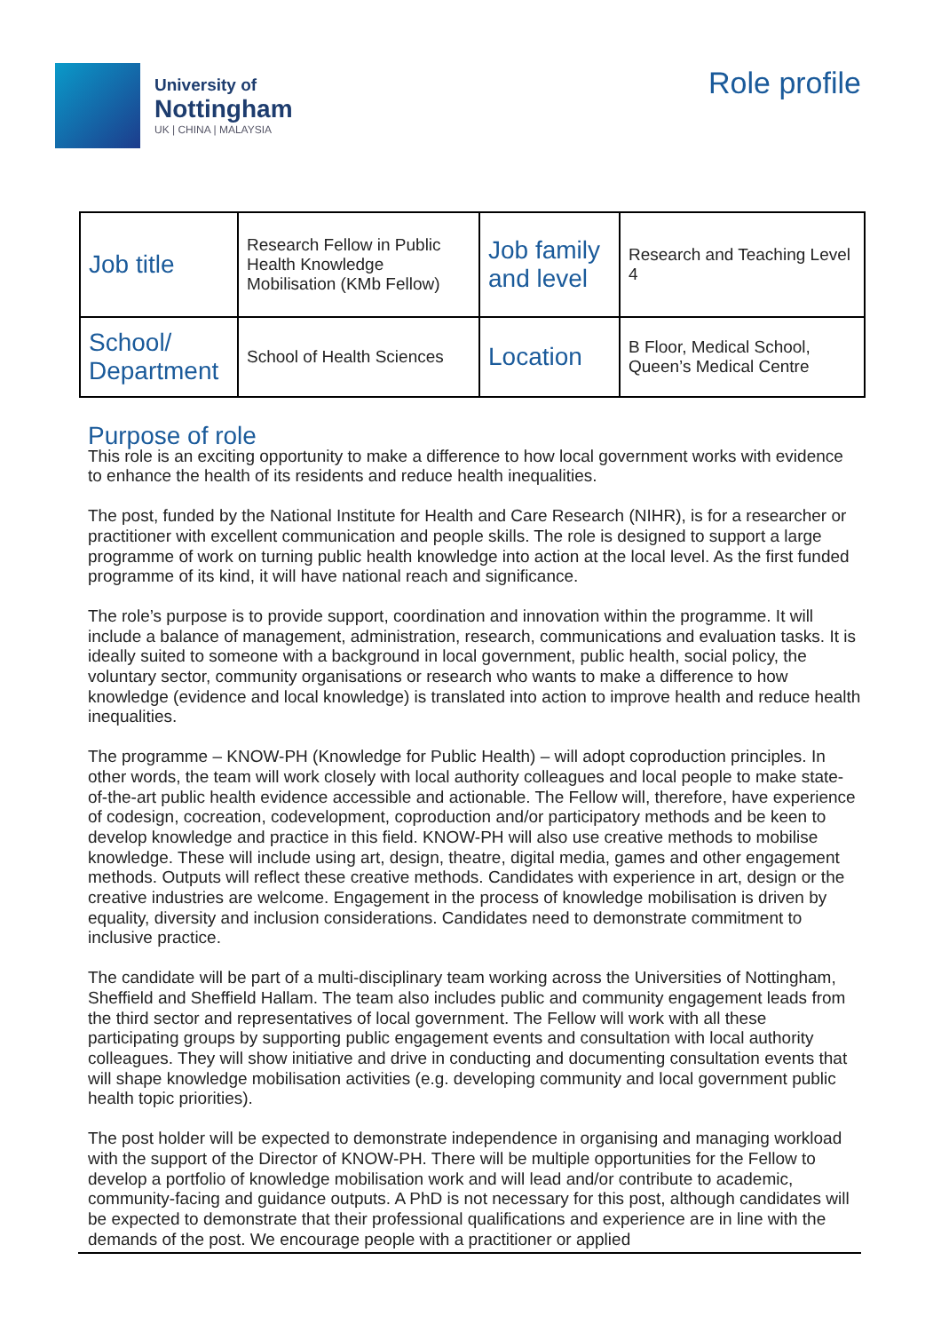University of
Nottingham
UK | CHINA | MALAYSIA
Role profile
| Job title | Research Fellow in Public Health Knowledge Mobilisation (KMb Fellow) | Job family and level | Research and Teaching Level 4 |
| School/ Department | School of Health Sciences | Location | B Floor, Medical School, Queen’s Medical Centre |
Purpose of role
This role is an exciting opportunity to make a difference to how local government works with evidence to enhance the health of its residents and reduce health inequalities.
The post, funded by the National Institute for Health and Care Research (NIHR), is for a researcher or practitioner with excellent communication and people skills. The role is designed to support a large programme of work on turning public health knowledge into action at the local level. As the first funded programme of its kind, it will have national reach and significance.
The role’s purpose is to provide support, coordination and innovation within the programme. It will include a balance of management, administration, research, communications and evaluation tasks. It is ideally suited to someone with a background in local government, public health, social policy, the voluntary sector, community organisations or research who wants to make a difference to how knowledge (evidence and local knowledge) is translated into action to improve health and reduce health inequalities.
The programme – KNOW-PH (Knowledge for Public Health) – will adopt coproduction principles. In other words, the team will work closely with local authority colleagues and local people to make state-of-the-art public health evidence accessible and actionable. The Fellow will, therefore, have experience of codesign, cocreation, codevelopment, coproduction and/or participatory methods and be keen to develop knowledge and practice in this field. KNOW-PH will also use creative methods to mobilise knowledge. These will include using art, design, theatre, digital media, games and other engagement methods. Outputs will reflect these creative methods. Candidates with experience in art, design or the creative industries are welcome. Engagement in the process of knowledge mobilisation is driven by equality, diversity and inclusion considerations. Candidates need to demonstrate commitment to inclusive practice.
The candidate will be part of a multi-disciplinary team working across the Universities of Nottingham, Sheffield and Sheffield Hallam. The team also includes public and community engagement leads from the third sector and representatives of local government. The Fellow will work with all these participating groups by supporting public engagement events and consultation with local authority colleagues. They will show initiative and drive in conducting and documenting consultation events that will shape knowledge mobilisation activities (e.g. developing community and local government public health topic priorities).
The post holder will be expected to demonstrate independence in organising and managing workload with the support of the Director of KNOW-PH. There will be multiple opportunities for the Fellow to develop a portfolio of knowledge mobilisation work and will lead and/or contribute to academic, community-facing and guidance outputs. A PhD is not necessary for this post, although candidates will be expected to demonstrate that their professional qualifications and experience are in line with the demands of the post. We encourage people with a practitioner or applied